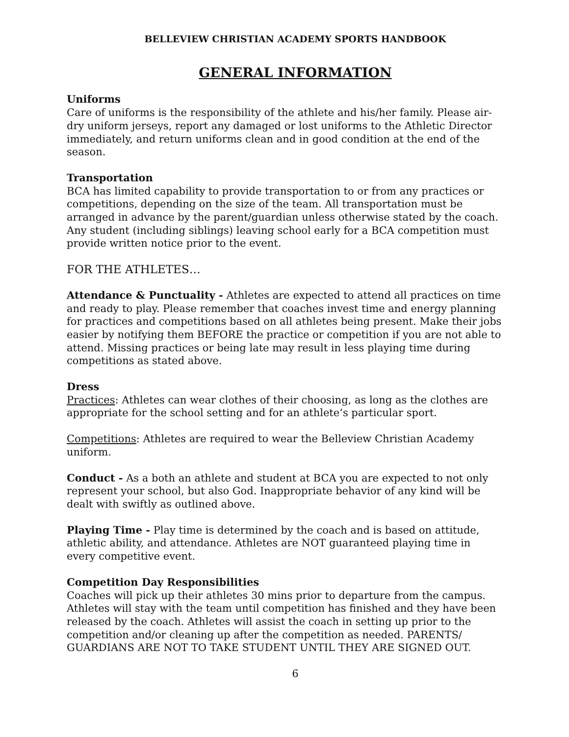BELLEVIEW CHRISTIAN ACADEMY SPORTS HANDBOOK
GENERAL INFORMATION
Uniforms
Care of uniforms is the responsibility of the athlete and his/her family. Please air-dry uniform jerseys, report any damaged or lost uniforms to the Athletic Director immediately, and return uniforms clean and in good condition at the end of the season.
Transportation
BCA has limited capability to provide transportation to or from any practices or competitions, depending on the size of the team. All transportation must be arranged in advance by the parent/guardian unless otherwise stated by the coach. Any student (including siblings) leaving school early for a BCA competition must provide written notice prior to the event.
FOR THE ATHLETES…
Attendance & Punctuality - Athletes are expected to attend all practices on time and ready to play. Please remember that coaches invest time and energy planning for practices and competitions based on all athletes being present. Make their jobs easier by notifying them BEFORE the practice or competition if you are not able to attend. Missing practices or being late may result in less playing time during competitions as stated above.
Dress
Practices: Athletes can wear clothes of their choosing, as long as the clothes are appropriate for the school setting and for an athlete’s particular sport.
Competitions: Athletes are required to wear the Belleview Christian Academy uniform.
Conduct - As a both an athlete and student at BCA you are expected to not only represent your school, but also God. Inappropriate behavior of any kind will be dealt with swiftly as outlined above.
Playing Time - Play time is determined by the coach and is based on attitude, athletic ability, and attendance. Athletes are NOT guaranteed playing time in every competitive event.
Competition Day Responsibilities
Coaches will pick up their athletes 30 mins prior to departure from the campus. Athletes will stay with the team until competition has finished and they have been released by the coach. Athletes will assist the coach in setting up prior to the competition and/or cleaning up after the competition as needed. PARENTS/ GUARDIANS ARE NOT TO TAKE STUDENT UNTIL THEY ARE SIGNED OUT.
6